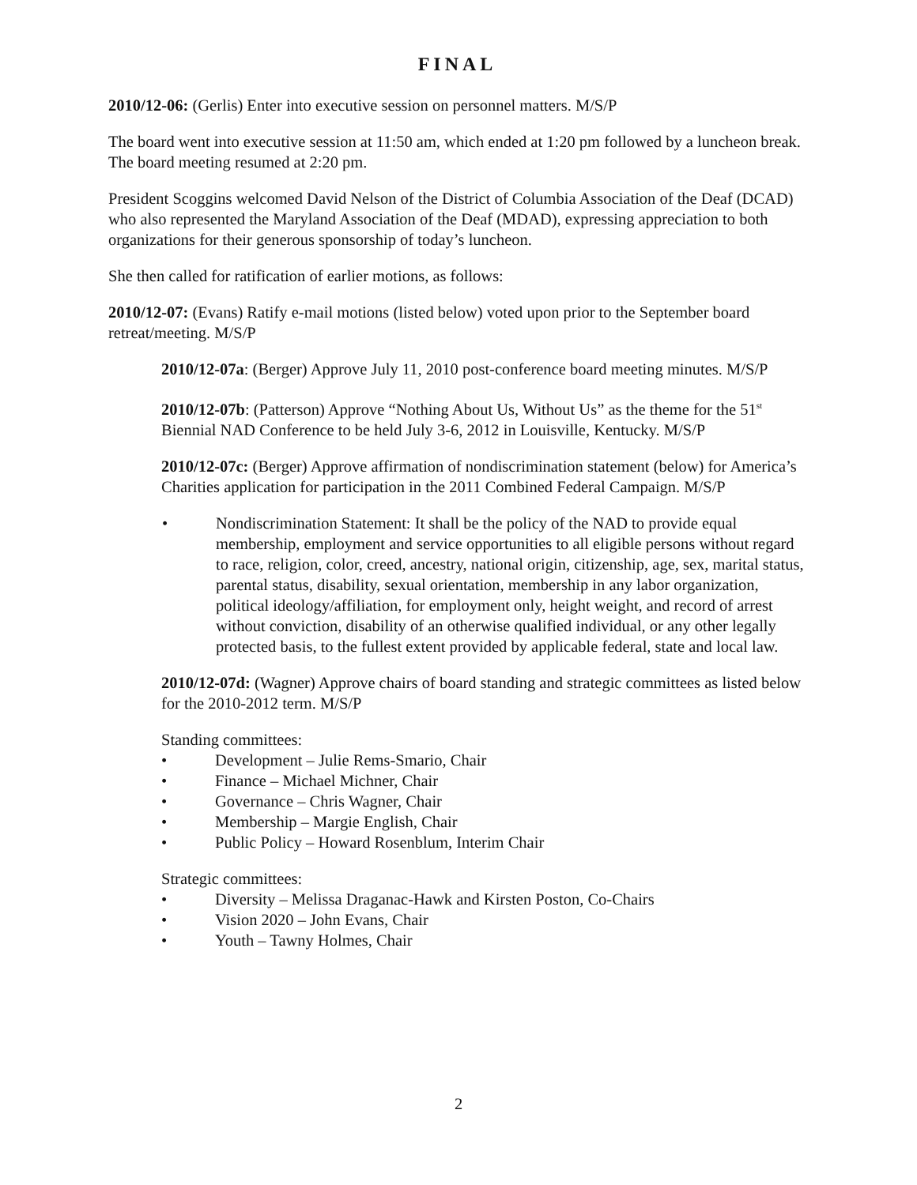FINAL
2010/12-06: (Gerlis) Enter into executive session on personnel matters. M/S/P
The board went into executive session at 11:50 am, which ended at 1:20 pm followed by a luncheon break. The board meeting resumed at 2:20 pm.
President Scoggins welcomed David Nelson of the District of Columbia Association of the Deaf (DCAD) who also represented the Maryland Association of the Deaf (MDAD), expressing appreciation to both organizations for their generous sponsorship of today’s luncheon.
She then called for ratification of earlier motions, as follows:
2010/12-07: (Evans) Ratify e-mail motions (listed below) voted upon prior to the September board retreat/meeting. M/S/P
2010/12-07a: (Berger) Approve July 11, 2010 post-conference board meeting minutes. M/S/P
2010/12-07b: (Patterson) Approve “Nothing About Us, Without Us” as the theme for the 51<sup>st</sup> Biennial NAD Conference to be held July 3-6, 2012 in Louisville, Kentucky. M/S/P
2010/12-07c: (Berger) Approve affirmation of nondiscrimination statement (below) for America’s Charities application for participation in the 2011 Combined Federal Campaign. M/S/P
• Nondiscrimination Statement: It shall be the policy of the NAD to provide equal membership, employment and service opportunities to all eligible persons without regard to race, religion, color, creed, ancestry, national origin, citizenship, age, sex, marital status, parental status, disability, sexual orientation, membership in any labor organization, political ideology/affiliation, for employment only, height weight, and record of arrest without conviction, disability of an otherwise qualified individual, or any other legally protected basis, to the fullest extent provided by applicable federal, state and local law.
2010/12-07d: (Wagner) Approve chairs of board standing and strategic committees as listed below for the 2010-2012 term. M/S/P
Standing committees:
• Development – Julie Rems-Smario, Chair
• Finance – Michael Michner, Chair
• Governance – Chris Wagner, Chair
• Membership – Margie English, Chair
• Public Policy – Howard Rosenblum, Interim Chair
Strategic committees:
• Diversity – Melissa Draganac-Hawk and Kirsten Poston, Co-Chairs
• Vision 2020 – John Evans, Chair
• Youth – Tawny Holmes, Chair
2